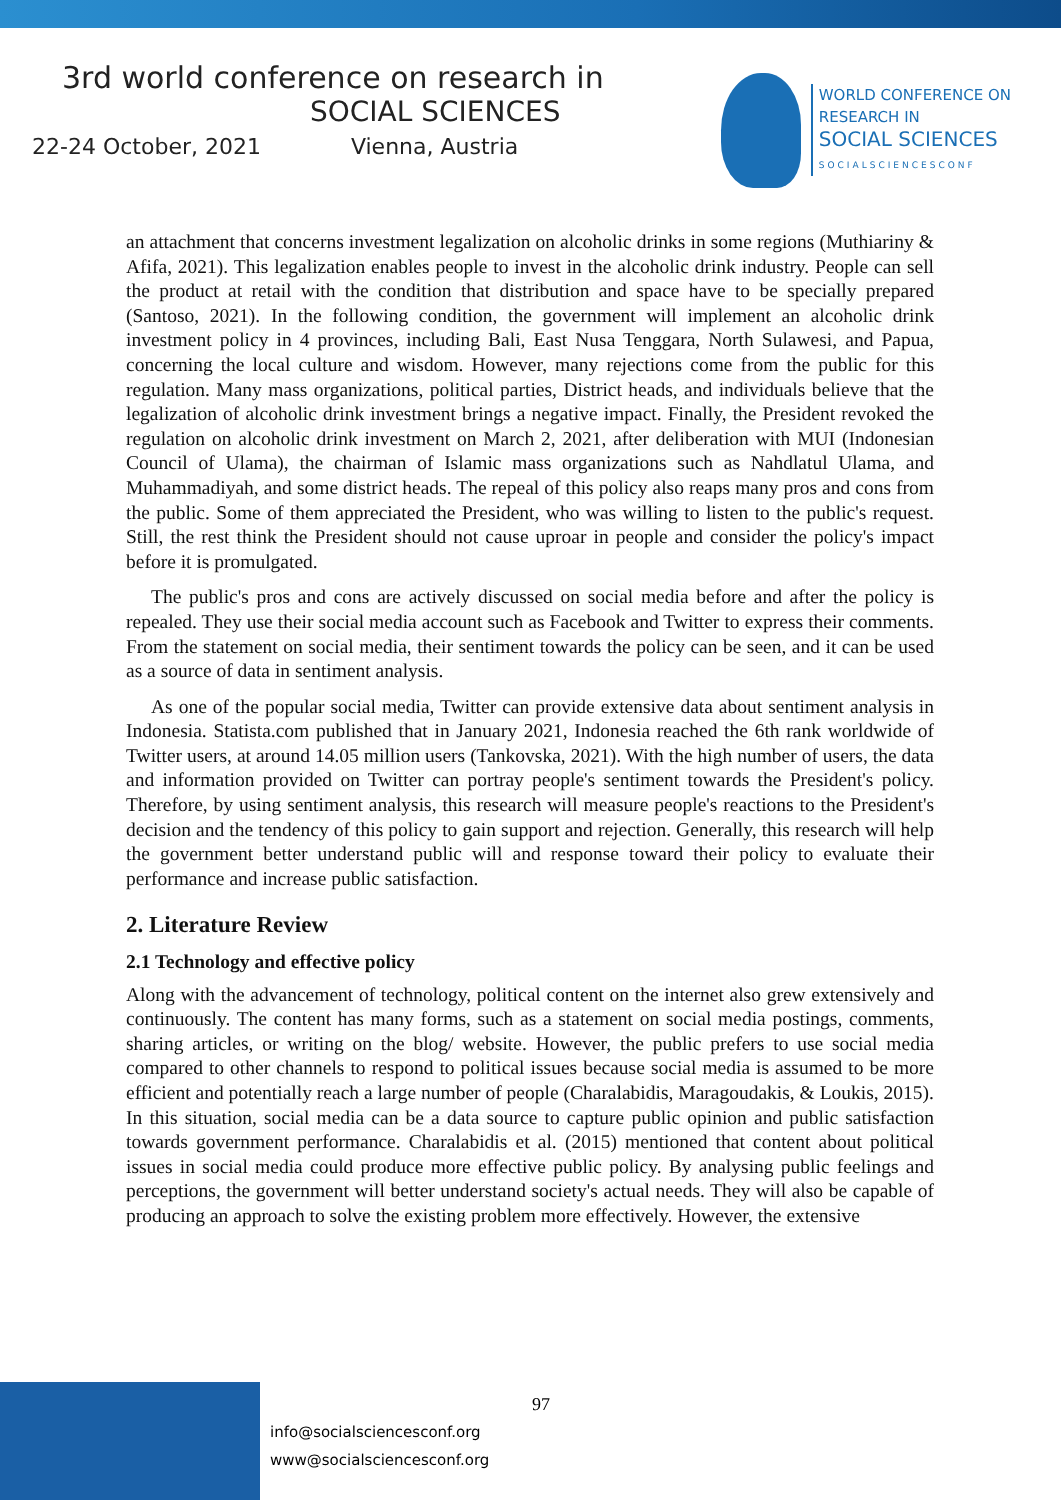3rd world conference on research in
SOCIAL SCIENCES
22-24 October, 2021 Vienna, Austria
WORLD CONFERENCE ON
RESEARCH IN
SOCIAL SCIENCES
SOCIALSCIENCESCONF
an attachment that concerns investment legalization on alcoholic drinks in some regions (Muthiariny & Afifa, 2021). This legalization enables people to invest in the alcoholic drink industry. People can sell the product at retail with the condition that distribution and space have to be specially prepared (Santoso, 2021). In the following condition, the government will implement an alcoholic drink investment policy in 4 provinces, including Bali, East Nusa Tenggara, North Sulawesi, and Papua, concerning the local culture and wisdom. However, many rejections come from the public for this regulation. Many mass organizations, political parties, District heads, and individuals believe that the legalization of alcoholic drink investment brings a negative impact. Finally, the President revoked the regulation on alcoholic drink investment on March 2, 2021, after deliberation with MUI (Indonesian Council of Ulama), the chairman of Islamic mass organizations such as Nahdlatul Ulama, and Muhammadiyah, and some district heads. The repeal of this policy also reaps many pros and cons from the public. Some of them appreciated the President, who was willing to listen to the public's request. Still, the rest think the President should not cause uproar in people and consider the policy's impact before it is promulgated.
The public's pros and cons are actively discussed on social media before and after the policy is repealed. They use their social media account such as Facebook and Twitter to express their comments. From the statement on social media, their sentiment towards the policy can be seen, and it can be used as a source of data in sentiment analysis.
As one of the popular social media, Twitter can provide extensive data about sentiment analysis in Indonesia. Statista.com published that in January 2021, Indonesia reached the 6th rank worldwide of Twitter users, at around 14.05 million users (Tankovska, 2021). With the high number of users, the data and information provided on Twitter can portray people's sentiment towards the President's policy. Therefore, by using sentiment analysis, this research will measure people's reactions to the President's decision and the tendency of this policy to gain support and rejection. Generally, this research will help the government better understand public will and response toward their policy to evaluate their performance and increase public satisfaction.
2. Literature Review
2.1 Technology and effective policy
Along with the advancement of technology, political content on the internet also grew extensively and continuously. The content has many forms, such as a statement on social media postings, comments, sharing articles, or writing on the blog/ website. However, the public prefers to use social media compared to other channels to respond to political issues because social media is assumed to be more efficient and potentially reach a large number of people (Charalabidis, Maragoudakis, & Loukis, 2015). In this situation, social media can be a data source to capture public opinion and public satisfaction towards government performance. Charalabidis et al. (2015) mentioned that content about political issues in social media could produce more effective public policy. By analysing public feelings and perceptions, the government will better understand society's actual needs. They will also be capable of producing an approach to solve the existing problem more effectively. However, the extensive
97
info@socialsciencesconf.org
www@socialsciencesconf.org